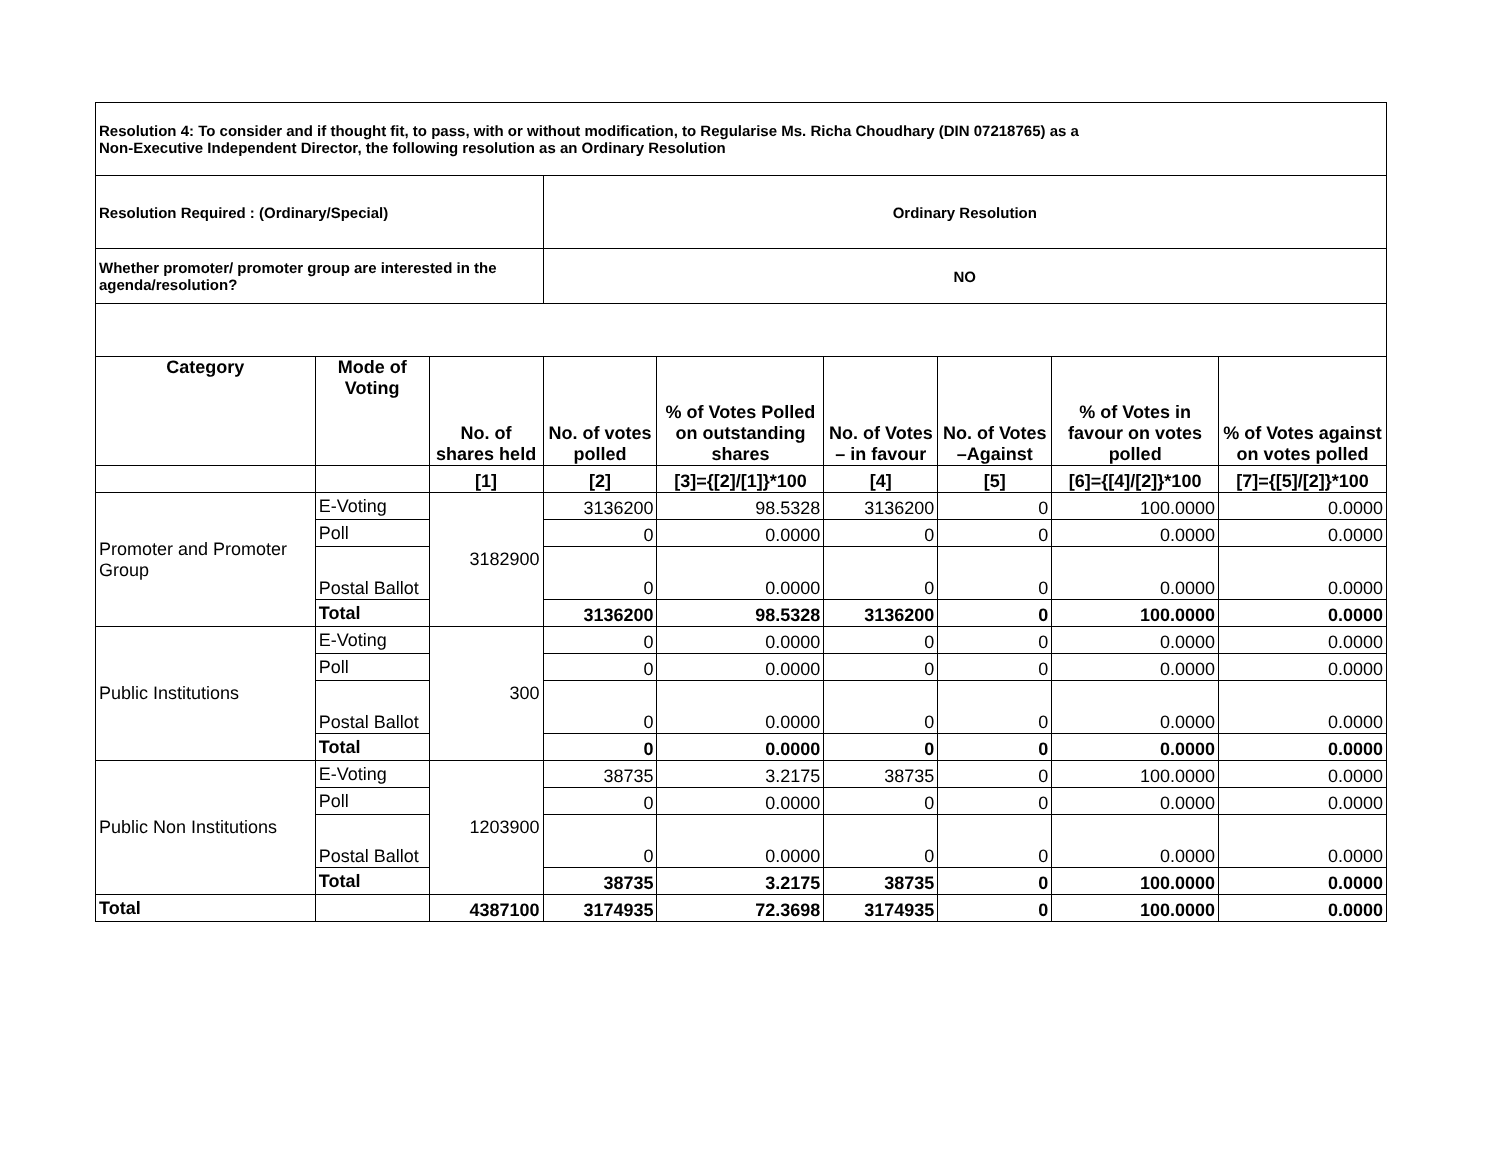| Resolution 4: To consider and if thought fit, to pass, with or without modification, to Regularise Ms. Richa Choudhary (DIN 07218765) as a Non-Executive Independent Director, the following resolution as an Ordinary Resolution | | | | | | | | |
| Resolution Required : (Ordinary/Special) | | | Ordinary Resolution | | | | | |
| Whether promoter/ promoter group are interested in the agenda/resolution? | | | NO | | | | | |
| Category | Mode of Voting | No. of shares held | No. of votes polled | % of Votes Polled on outstanding shares | No. of Votes – in favour | No. of Votes –Against | % of Votes in favour on votes polled | % of Votes against on votes polled |
| | | [1] | [2] | [3]={[2]/[1]}*100 | [4] | [5] | [6]={[4]/[2]}*100 | [7]={[5]/[2]}*100 |
| Promoter and Promoter Group | E-Voting | 3182900 | 3136200 | 98.5328 | 3136200 | 0 | 100.0000 | 0.0000 |
| | Poll | | 0 | 0.0000 | 0 | 0 | 0.0000 | 0.0000 |
| | Postal Ballot | | 0 | 0.0000 | 0 | 0 | 0.0000 | 0.0000 |
| | Total | | 3136200 | 98.5328 | 3136200 | 0 | 100.0000 | 0.0000 |
| Public Institutions | E-Voting | 300 | 0 | 0.0000 | 0 | 0 | 0.0000 | 0.0000 |
| | Poll | | 0 | 0.0000 | 0 | 0 | 0.0000 | 0.0000 |
| | Postal Ballot | | 0 | 0.0000 | 0 | 0 | 0.0000 | 0.0000 |
| | Total | | 0 | 0.0000 | 0 | 0 | 0.0000 | 0.0000 |
| Public Non Institutions | E-Voting | 1203900 | 38735 | 3.2175 | 38735 | 0 | 100.0000 | 0.0000 |
| | Poll | | 0 | 0.0000 | 0 | 0 | 0.0000 | 0.0000 |
| | Postal Ballot | | 0 | 0.0000 | 0 | 0 | 0.0000 | 0.0000 |
| | Total | | 38735 | 3.2175 | 38735 | 0 | 100.0000 | 0.0000 |
| Total | | 4387100 | 3174935 | 72.3698 | 3174935 | 0 | 100.0000 | 0.0000 |